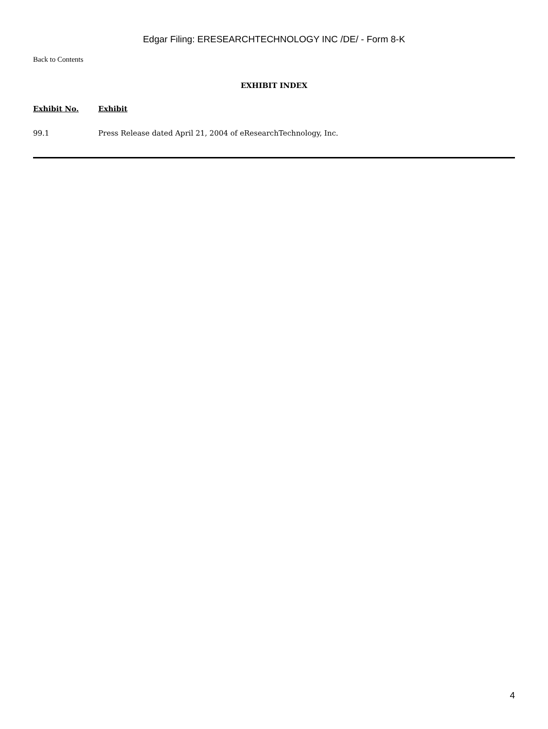Edgar Filing: ERESEARCHTECHNOLOGY INC /DE/ - Form 8-K
Back to Contents
EXHIBIT INDEX
| Exhibit No. | Exhibit |
| --- | --- |
| 99.1 | Press Release dated April 21, 2004 of eResearchTechnology, Inc. |
4